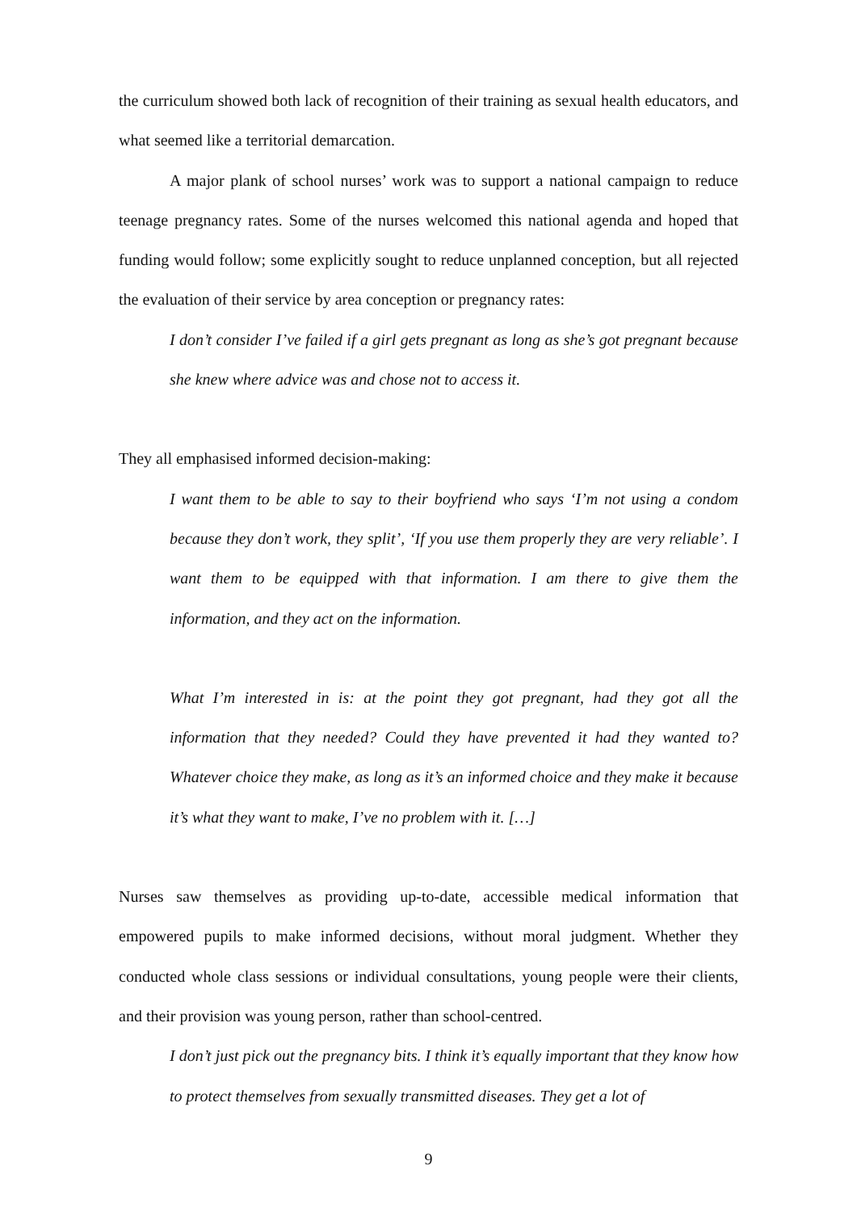the curriculum showed both lack of recognition of their training as sexual health educators, and what seemed like a territorial demarcation.
A major plank of school nurses’ work was to support a national campaign to reduce teenage pregnancy rates. Some of the nurses welcomed this national agenda and hoped that funding would follow; some explicitly sought to reduce unplanned conception, but all rejected the evaluation of their service by area conception or pregnancy rates:
I don’t consider I’ve failed if a girl gets pregnant as long as she’s got pregnant because she knew where advice was and chose not to access it.
They all emphasised informed decision-making:
I want them to be able to say to their boyfriend who says ‘I’m not using a condom because they don’t work, they split’, ‘If you use them properly they are very reliable’. I want them to be equipped with that information. I am there to give them the information, and they act on the information.
What I’m interested in is: at the point they got pregnant, had they got all the information that they needed? Could they have prevented it had they wanted to? Whatever choice they make, as long as it’s an informed choice and they make it because it’s what they want to make, I’ve no problem with it. […]
Nurses saw themselves as providing up-to-date, accessible medical information that empowered pupils to make informed decisions, without moral judgment. Whether they conducted whole class sessions or individual consultations, young people were their clients, and their provision was young person, rather than school-centred.
I don’t just pick out the pregnancy bits. I think it’s equally important that they know how to protect themselves from sexually transmitted diseases. They get a lot of
9